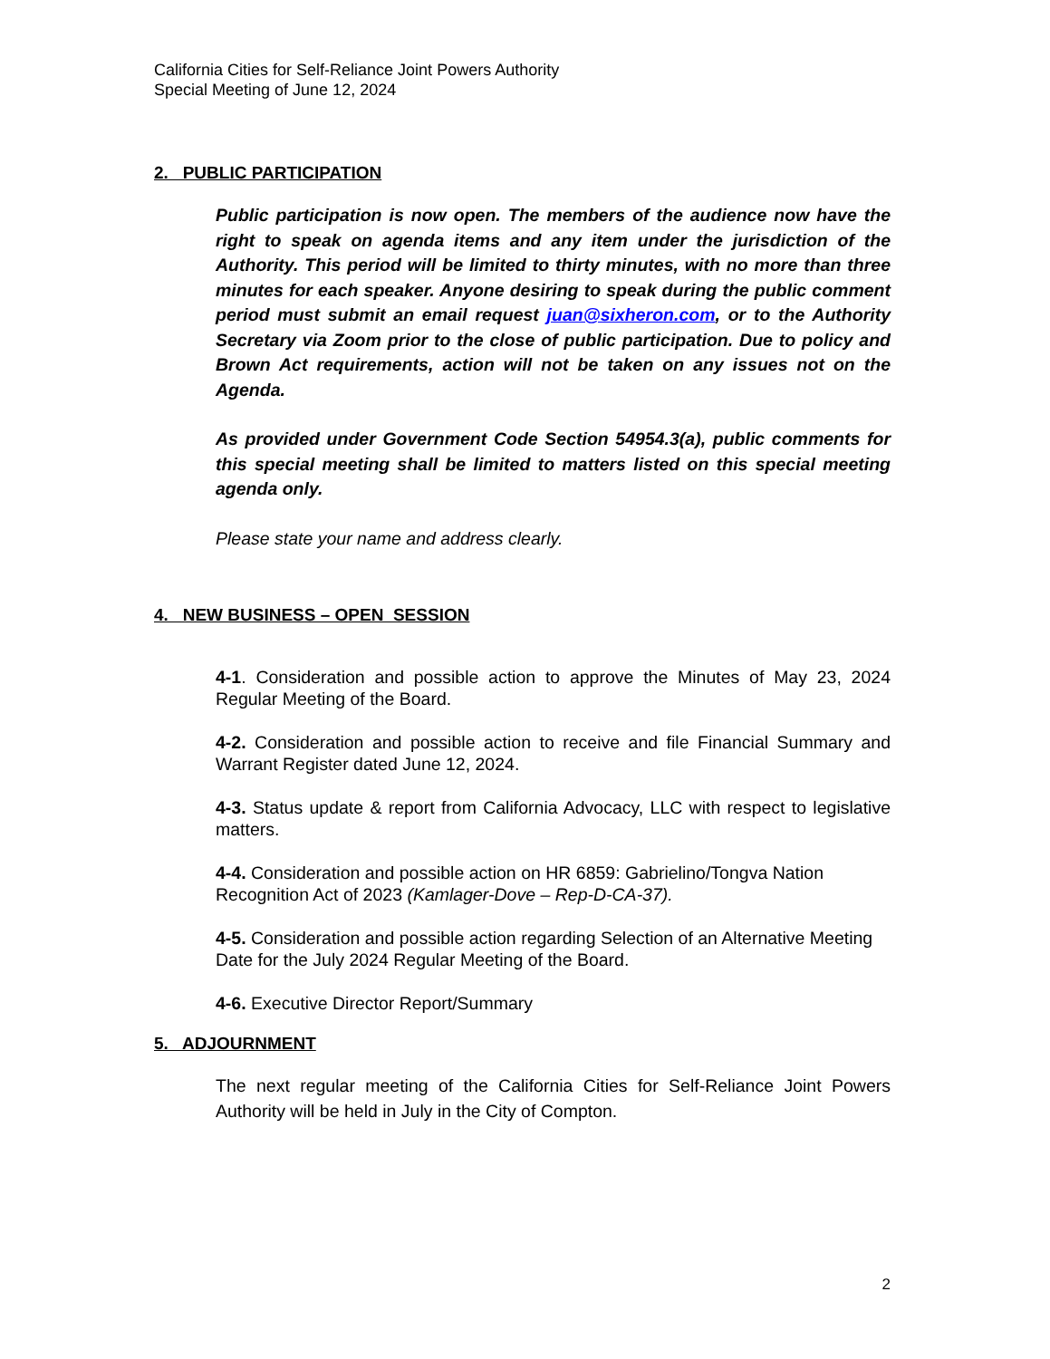California Cities for Self-Reliance Joint Powers Authority
Special Meeting of June 12, 2024
2. PUBLIC PARTICIPATION
Public participation is now open. The members of the audience now have the right to speak on agenda items and any item under the jurisdiction of the Authority. This period will be limited to thirty minutes, with no more than three minutes for each speaker. Anyone desiring to speak during the public comment period must submit an email request juan@sixheron.com, or to the Authority Secretary via Zoom prior to the close of public participation. Due to policy and Brown Act requirements, action will not be taken on any issues not on the Agenda.
As provided under Government Code Section 54954.3(a), public comments for this special meeting shall be limited to matters listed on this special meeting agenda only.
Please state your name and address clearly.
4. NEW BUSINESS – OPEN SESSION
4-1. Consideration and possible action to approve the Minutes of May 23, 2024 Regular Meeting of the Board.
4-2. Consideration and possible action to receive and file Financial Summary and Warrant Register dated June 12, 2024.
4-3. Status update & report from California Advocacy, LLC with respect to legislative matters.
4-4. Consideration and possible action on HR 6859: Gabrielino/Tongva Nation Recognition Act of 2023 (Kamlager-Dove – Rep-D-CA-37).
4-5. Consideration and possible action regarding Selection of an Alternative Meeting Date for the July 2024 Regular Meeting of the Board.
4-6. Executive Director Report/Summary
5. ADJOURNMENT
The next regular meeting of the California Cities for Self-Reliance Joint Powers Authority will be held in July in the City of Compton.
2